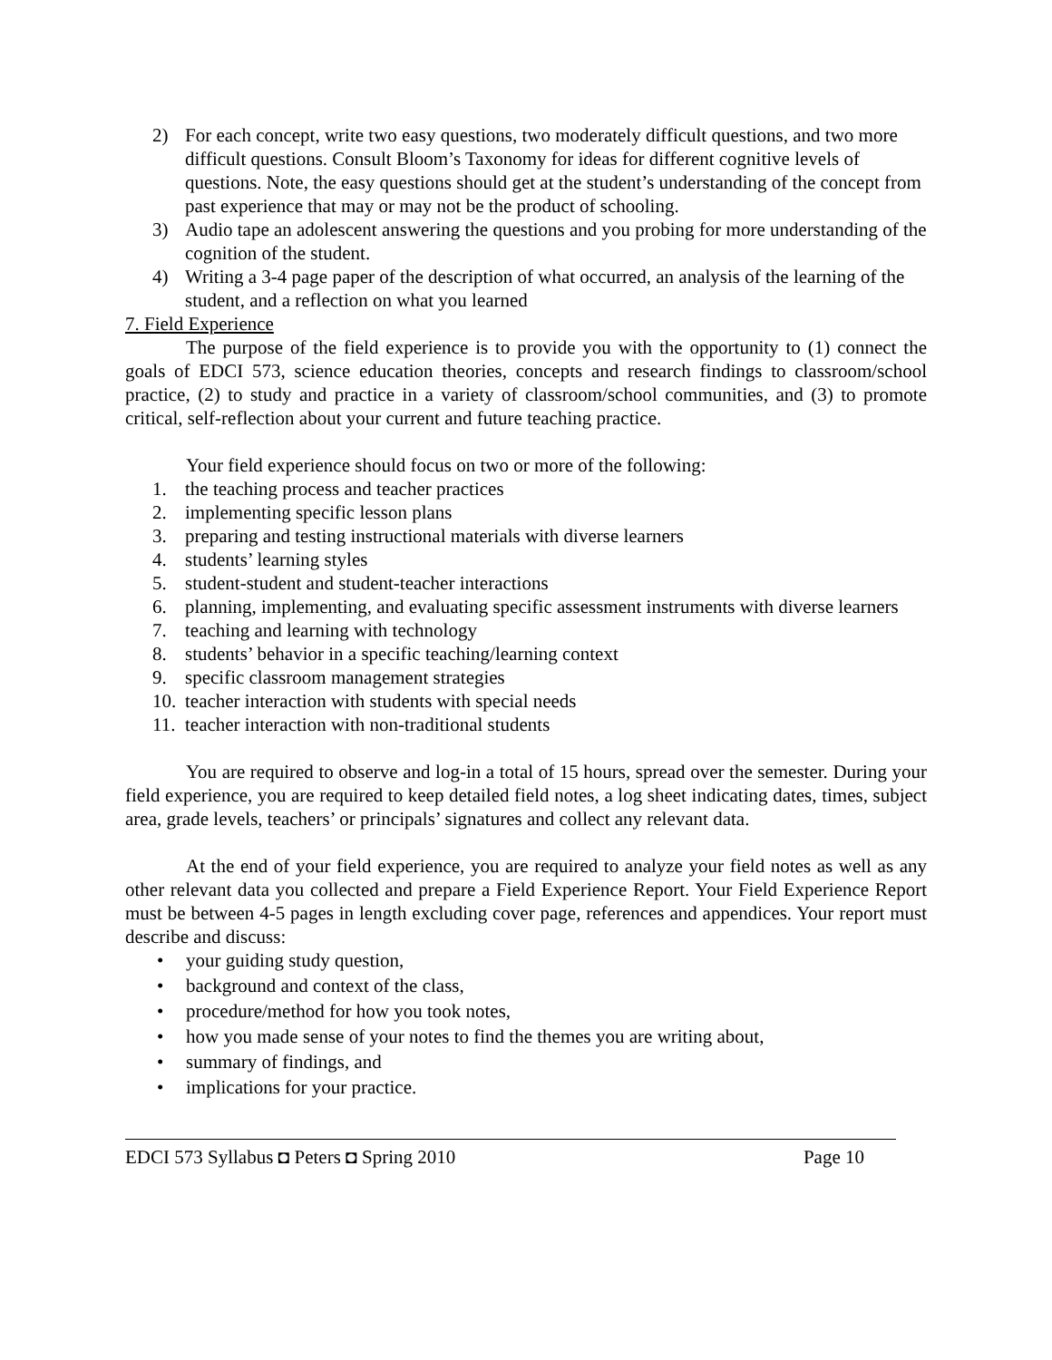2) For each concept, write two easy questions, two moderately difficult questions, and two more difficult questions. Consult Bloom’s Taxonomy for ideas for different cognitive levels of questions. Note, the easy questions should get at the student’s understanding of the concept from past experience that may or may not be the product of schooling.
3) Audio tape an adolescent answering the questions and you probing for more understanding of the cognition of the student.
4) Writing a 3-4 page paper of the description of what occurred, an analysis of the learning of the student, and a reflection on what you learned
7. Field Experience
The purpose of the field experience is to provide you with the opportunity to (1) connect the goals of EDCI 573, science education theories, concepts and research findings to classroom/school practice, (2) to study and practice in a variety of classroom/school communities, and (3) to promote critical, self-reflection about your current and future teaching practice.
Your field experience should focus on two or more of the following:
1. the teaching process and teacher practices
2. implementing specific lesson plans
3. preparing and testing instructional materials with diverse learners
4. students’ learning styles
5. student-student and student-teacher interactions
6. planning, implementing, and evaluating specific assessment instruments with diverse learners
7. teaching and learning with technology
8. students’ behavior in a specific teaching/learning context
9. specific classroom management strategies
10. teacher interaction with students with special needs
11. teacher interaction with non-traditional students
You are required to observe and log-in a total of 15 hours, spread over the semester. During your field experience, you are required to keep detailed field notes, a log sheet indicating dates, times, subject area, grade levels, teachers’ or principals’ signatures and collect any relevant data.
At the end of your field experience, you are required to analyze your field notes as well as any other relevant data you collected and prepare a Field Experience Report. Your Field Experience Report must be between 4-5 pages in length excluding cover page, references and appendices. Your report must describe and discuss:
• your guiding study question,
• background and context of the class,
• procedure/method for how you took notes,
• how you made sense of your notes to find the themes you are writing about,
• summary of findings, and
• implications for your practice.
EDCI 573 Syllabus ◘ Peters ◘ Spring 2010 Page 10